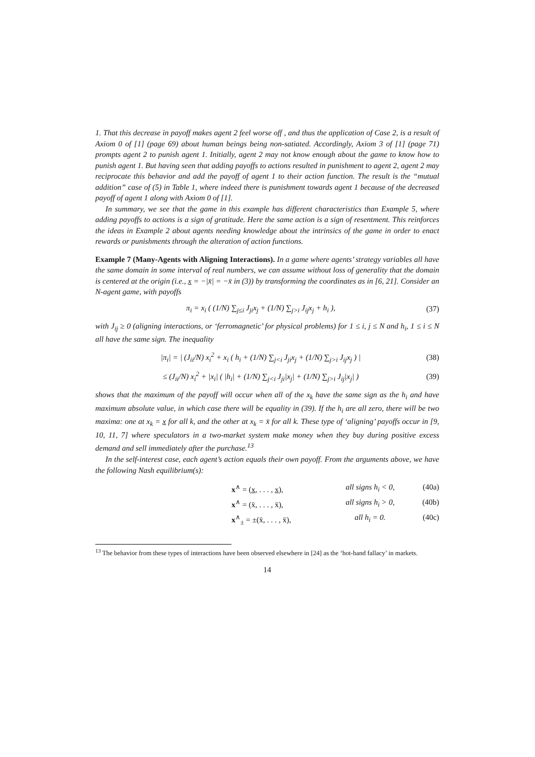1. That this decrease in payoff makes agent 2 feel worse off , and thus the application of Case 2, is a result of Axiom 0 of [1] (page 69) about human beings being non-satiated. Accordingly, Axiom 3 of [1] (page 71) prompts agent 2 to punish agent 1. Initially, agent 2 may not know enough about the game to know how to punish agent 1. But having seen that adding payoffs to actions resulted in punishment to agent 2, agent 2 may reciprocate this behavior and add the payoff of agent 1 to their action function. The result is the “mutual addition” case of (5) in Table 1, where indeed there is punishment towards agent 1 because of the decreased payoff of agent 1 along with Axiom 0 of [1].
In summary, we see that the game in this example has different characteristics than Example 5, where adding payoffs to actions is a sign of gratitude. Here the same action is a sign of resentment. This reinforces the ideas in Example 2 about agents needing knowledge about the intrinsics of the game in order to enact rewards or punishments through the alteration of action functions.
Example 7 (Many-Agents with Aligning Interactions). In a game where agents’ strategy variables all have the same domain in some interval of real numbers, we can assume without loss of generality that the domain is centered at the origin (i.e., x = −|x̄| = −x̄ in (3)) by transforming the coordinates as in [6, 21]. Consider an N-agent game, with payoffs
π<sub>i</sub> = x<sub>i</sub> ( (1/N) ∑<sub>j≤i</sub> J<sub>ji</sub>x<sub>j</sub> + (1/N) ∑<sub>j>i</sub> J<sub>ij</sub>x<sub>j</sub> + h<sub>i</sub> ), (37)
with J<sub>ij</sub> ≥ 0 (aligning interactions, or ‘ferromagnetic’ for physical problems) for 1 ≤ i, j ≤ N and h<sub>i</sub>, 1 ≤ i ≤ N all have the same sign. The inequality
|π<sub>i</sub>| = | (J<sub>ii</sub>/N) x<sub>i</sub><sup>2</sup> + x<sub>i</sub> ( h<sub>i</sub> + (1/N) ∑<sub>j<i</sub> J<sub>ji</sub>x<sub>j</sub> + (1/N) ∑<sub>j>i</sub> J<sub>ij</sub>x<sub>j</sub> ) | (38)
≤ (J<sub>ii</sub>/N) x<sub>i</sub><sup>2</sup> + |x<sub>i</sub>| ( |h<sub>i</sub>| + (1/N) ∑<sub>j<i</sub> J<sub>ji</sub>|x<sub>j</sub>| + (1/N) ∑<sub>j>i</sub> J<sub>ij</sub>|x<sub>j</sub>| ) (39)
shows that the maximum of the payoff will occur when all of the x<sub>k</sub> have the same sign as the h<sub>i</sub> and have maximum absolute value, in which case there will be equality in (39). If the h<sub>i</sub> are all zero, there will be two maxima: one at x<sub>k</sub> = x for all k, and the other at x<sub>k</sub> = x̄ for all k. These type of ‘aligning’ payoffs occur in [9, 10, 11, 7] where speculators in a two-market system make money when they buy during positive excess demand and sell immediately after the purchase.<sup>13</sup>
In the self-interest case, each agent’s action equals their own payoff. From the arguments above, we have the following Nash equilibrium(s):
x<sup>∧</sup> = (x, . . . , x), all signs h<sub>i</sub> < 0, (40a)
x<sup>∧</sup> = (x̄, . . . , x̄), all signs h<sub>i</sub> > 0, (40b)
x<sup>∧</sup><sub>±</sub> = ±(x̄, . . . , x̄), all h<sub>i</sub> = 0. (40c)
<sup>13</sup> The behavior from these types of interactions have been observed elsewhere in [24] as the ‘hot-hand fallacy’ in markets.
14